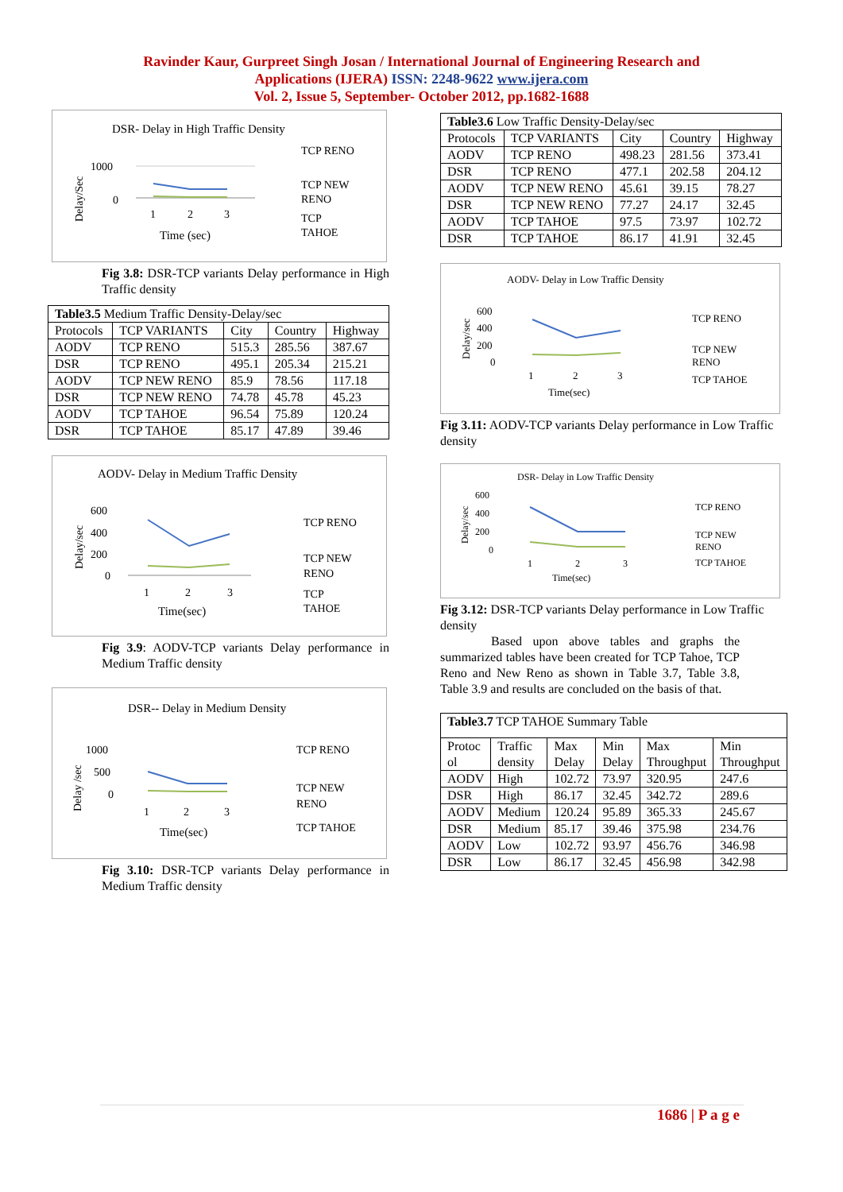Ravinder Kaur, Gurpreet Singh Josan / International Journal of Engineering Research and
Applications (IJERA) ISSN: 2248-9622 www.ijera.com
Vol. 2, Issue 5, September- October 2012, pp.1682-1688
DSR- Delay in High Traffic Density
1000
0
Delay/Sec
1
2
3
Time (sec)
TCP RENO
TCP NEW
RENO
TCP
TAHOE
Fig 3.8: DSR-TCP variants Delay performance in High Traffic density
| Table3.5 Medium Traffic Density-Delay/sec | | | | |
| Protocols | TCP VARIANTS | City | Country | Highway |
| AODV | TCP RENO | 515.3 | 285.56 | 387.67 |
| DSR | TCP RENO | 495.1 | 205.34 | 215.21 |
| AODV | TCP NEW RENO | 85.9 | 78.56 | 117.18 |
| DSR | TCP NEW RENO | 74.78 | 45.78 | 45.23 |
| AODV | TCP TAHOE | 96.54 | 75.89 | 120.24 |
| DSR | TCP TAHOE | 85.17 | 47.89 | 39.46 |
AODV- Delay in Medium Traffic Density
600
400
200
0
Delay/sec
1
2
3
Time(sec)
TCP RENO
TCP NEW
RENO
TCP
TAHOE
Fig 3.9: AODV-TCP variants Delay performance in Medium Traffic density
DSR-- Delay in Medium Density
1000
500
0
Delay /sec
1
2
3
Time(sec)
TCP RENO
TCP NEW
RENO
TCP TAHOE
Fig 3.10: DSR-TCP variants Delay performance in Medium Traffic density
| Table3.6 Low Traffic Density-Delay/sec | | | | |
| Protocols | TCP VARIANTS | City | Country | Highway |
| AODV | TCP RENO | 498.23 | 281.56 | 373.41 |
| DSR | TCP RENO | 477.1 | 202.58 | 204.12 |
| AODV | TCP NEW RENO | 45.61 | 39.15 | 78.27 |
| DSR | TCP NEW RENO | 77.27 | 24.17 | 32.45 |
| AODV | TCP TAHOE | 97.5 | 73.97 | 102.72 |
| DSR | TCP TAHOE | 86.17 | 41.91 | 32.45 |
AODV- Delay in Low Traffic Density
600
400
200
0
Delay/sec
1
2
3
Time(sec)
TCP RENO
TCP NEW
RENO
TCP TAHOE
Fig 3.11: AODV-TCP variants Delay performance in Low Traffic density
DSR- Delay in Low Traffic Density
600
400
200
0
Delay/sec
1
2
3
Time(sec)
TCP RENO
TCP NEW
RENO
TCP TAHOE
Fig 3.12: DSR-TCP variants Delay performance in Low Traffic density
Based upon above tables and graphs the summarized tables have been created for TCP Tahoe, TCP Reno and New Reno as shown in Table 3.7, Table 3.8, Table 3.9 and results are concluded on the basis of that.
| Table3.7 TCP TAHOE Summary Table | | | | | |
| Protoc ol | Traffic density | Max Delay | Min Delay | Max Throughput | Min Throughput |
| AODV | High | 102.72 | 73.97 | 320.95 | 247.6 |
| DSR | High | 86.17 | 32.45 | 342.72 | 289.6 |
| AODV | Medium | 120.24 | 95.89 | 365.33 | 245.67 |
| DSR | Medium | 85.17 | 39.46 | 375.98 | 234.76 |
| AODV | Low | 102.72 | 93.97 | 456.76 | 346.98 |
| DSR | Low | 86.17 | 32.45 | 456.98 | 342.98 |
1686 | P a g e